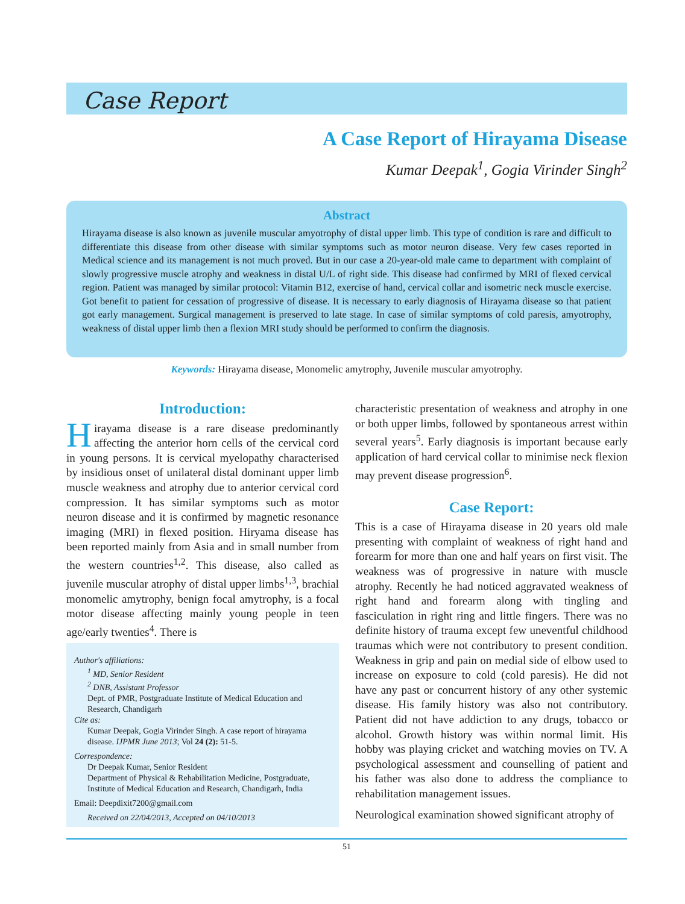Case Report
A Case Report of Hirayama Disease
Kumar Deepak<sup>1</sup>, Gogia Virinder Singh<sup>2</sup>
Abstract
Hirayama disease is also known as juvenile muscular amyotrophy of distal upper limb. This type of condition is rare and difficult to differentiate this disease from other disease with similar symptoms such as motor neuron disease. Very few cases reported in Medical science and its management is not much proved. But in our case a 20-year-old male came to department with complaint of slowly progressive muscle atrophy and weakness in distal U/L of right side. This disease had confirmed by MRI of flexed cervical region. Patient was managed by similar protocol: Vitamin B12, exercise of hand, cervical collar and isometric neck muscle exercise. Got benefit to patient for cessation of progressive of disease. It is necessary to early diagnosis of Hirayama disease so that patient got early management. Surgical management is preserved to late stage. In case of similar symptoms of cold paresis, amyotrophy, weakness of distal upper limb then a flexion MRI study should be performed to confirm the diagnosis.
Keywords: Hirayama disease, Monomelic amytrophy, Juvenile muscular amyotrophy.
Introduction:
Hirayama disease is a rare disease predominantly affecting the anterior horn cells of the cervical cord in young persons. It is cervical myelopathy characterised by insidious onset of unilateral distal dominant upper limb muscle weakness and atrophy due to anterior cervical cord compression. It has similar symptoms such as motor neuron disease and it is confirmed by magnetic resonance imaging (MRI) in flexed position. Hiryama disease has been reported mainly from Asia and in small number from the western countries<sup>1,2</sup>. This disease, also called as juvenile muscular atrophy of distal upper limbs<sup>1,3</sup>, brachial monomelic amytrophy, benign focal amytrophy, is a focal motor disease affecting mainly young people in teen age/early twenties<sup>4</sup>. There is
Author's affiliations:
<sup>1</sup> MD, Senior Resident
<sup>2</sup> DNB, Assistant Professor
Dept. of PMR, Postgraduate Institute of Medical Education and Research, Chandigarh
Cite as:
Kumar Deepak, Gogia Virinder Singh. A case report of hirayama disease. IJPMR June 2013; Vol 24 (2): 51-5.
Correspondence:
Dr Deepak Kumar, Senior Resident
Department of Physical & Rehabilitation Medicine, Postgraduate, Institute of Medical Education and Research, Chandigarh, India
Email: Deepdixit7200@gmail.com
Received on 22/04/2013, Accepted on 04/10/2013
characteristic presentation of weakness and atrophy in one or both upper limbs, followed by spontaneous arrest within several years<sup>5</sup>. Early diagnosis is important because early application of hard cervical collar to minimise neck flexion may prevent disease progression<sup>6</sup>.
Case Report:
This is a case of Hirayama disease in 20 years old male presenting with complaint of weakness of right hand and forearm for more than one and half years on first visit. The weakness was of progressive in nature with muscle atrophy. Recently he had noticed aggravated weakness of right hand and forearm along with tingling and fasciculation in right ring and little fingers. There was no definite history of trauma except few uneventful childhood traumas which were not contributory to present condition. Weakness in grip and pain on medial side of elbow used to increase on exposure to cold (cold paresis). He did not have any past or concurrent history of any other systemic disease. His family history was also not contributory. Patient did not have addiction to any drugs, tobacco or alcohol. Growth history was within normal limit. His hobby was playing cricket and watching movies on TV. A psychological assessment and counselling of patient and his father was also done to address the compliance to rehabilitation management issues.
Neurological examination showed significant atrophy of
51